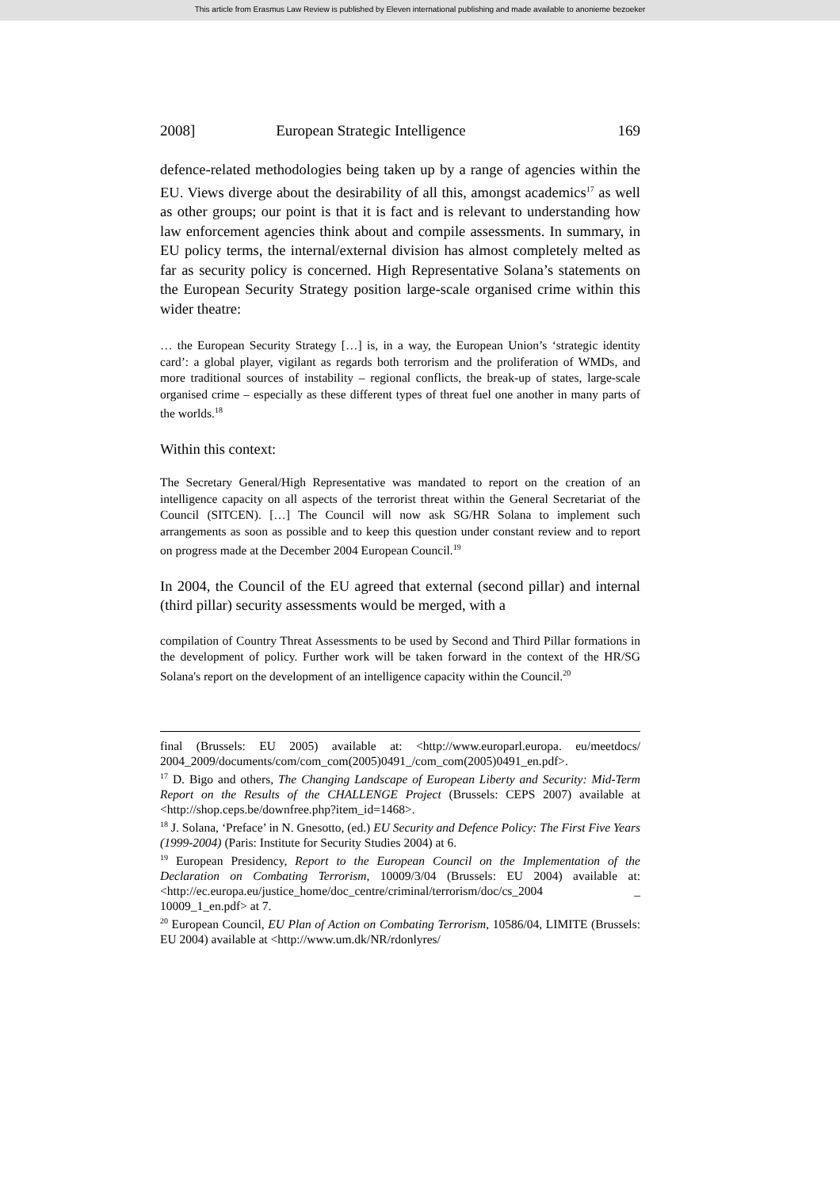This article from Erasmus Law Review is published by Eleven international publishing and made available to anonieme bezoeker
2008] European Strategic Intelligence 169
defence-related methodologies being taken up by a range of agencies within the EU. Views diverge about the desirability of all this, amongst academics<sup>17</sup> as well as other groups; our point is that it is fact and is relevant to understanding how law enforcement agencies think about and compile assessments. In summary, in EU policy terms, the internal/external division has almost completely melted as far as security policy is concerned. High Representative Solana’s statements on the European Security Strategy position large-scale organised crime within this wider theatre:
… the European Security Strategy […] is, in a way, the European Union’s ‘strategic identity card’: a global player, vigilant as regards both terrorism and the proliferation of WMDs, and more traditional sources of instability – regional conflicts, the break-up of states, large-scale organised crime – especially as these different types of threat fuel one another in many parts of the worlds.<sup>18</sup>
Within this context:
The Secretary General/High Representative was mandated to report on the creation of an intelligence capacity on all aspects of the terrorist threat within the General Secretariat of the Council (SITCEN). […] The Council will now ask SG/HR Solana to implement such arrangements as soon as possible and to keep this question under constant review and to report on progress made at the December 2004 European Council.<sup>19</sup>
In 2004, the Council of the EU agreed that external (second pillar) and internal (third pillar) security assessments would be merged, with a
compilation of Country Threat Assessments to be used by Second and Third Pillar formations in the development of policy. Further work will be taken forward in the context of the HR/SG Solana's report on the development of an intelligence capacity within the Council.<sup>20</sup>
final (Brussels: EU 2005) available at: <http://www.europarl.europa. eu/meetdocs/ 2004_2009/documents/com/com_com(2005)0491_/com_com(2005)0491_en.pdf>.
<sup>17</sup> D. Bigo and others, The Changing Landscape of European Liberty and Security: Mid-Term Report on the Results of the CHALLENGE Project (Brussels: CEPS 2007) available at <http://shop.ceps.be/downfree.php?item_id=1468>.
<sup>18</sup> J. Solana, ‘Preface’ in N. Gnesotto, (ed.) EU Security and Defence Policy: The First Five Years (1999-2004) (Paris: Institute for Security Studies 2004) at 6.
<sup>19</sup> European Presidency, Report to the European Council on the Implementation of the Declaration on Combating Terrorism, 10009/3/04 (Brussels: EU 2004) available at: <http://ec.europa.eu/justice_home/doc_centre/criminal/terrorism/doc/cs_2004 _ 10009_1_en.pdf> at 7.
<sup>20</sup> European Council, EU Plan of Action on Combating Terrorism, 10586/04, LIMITE (Brussels: EU 2004) available at <http://www.um.dk/NR/rdonlyres/